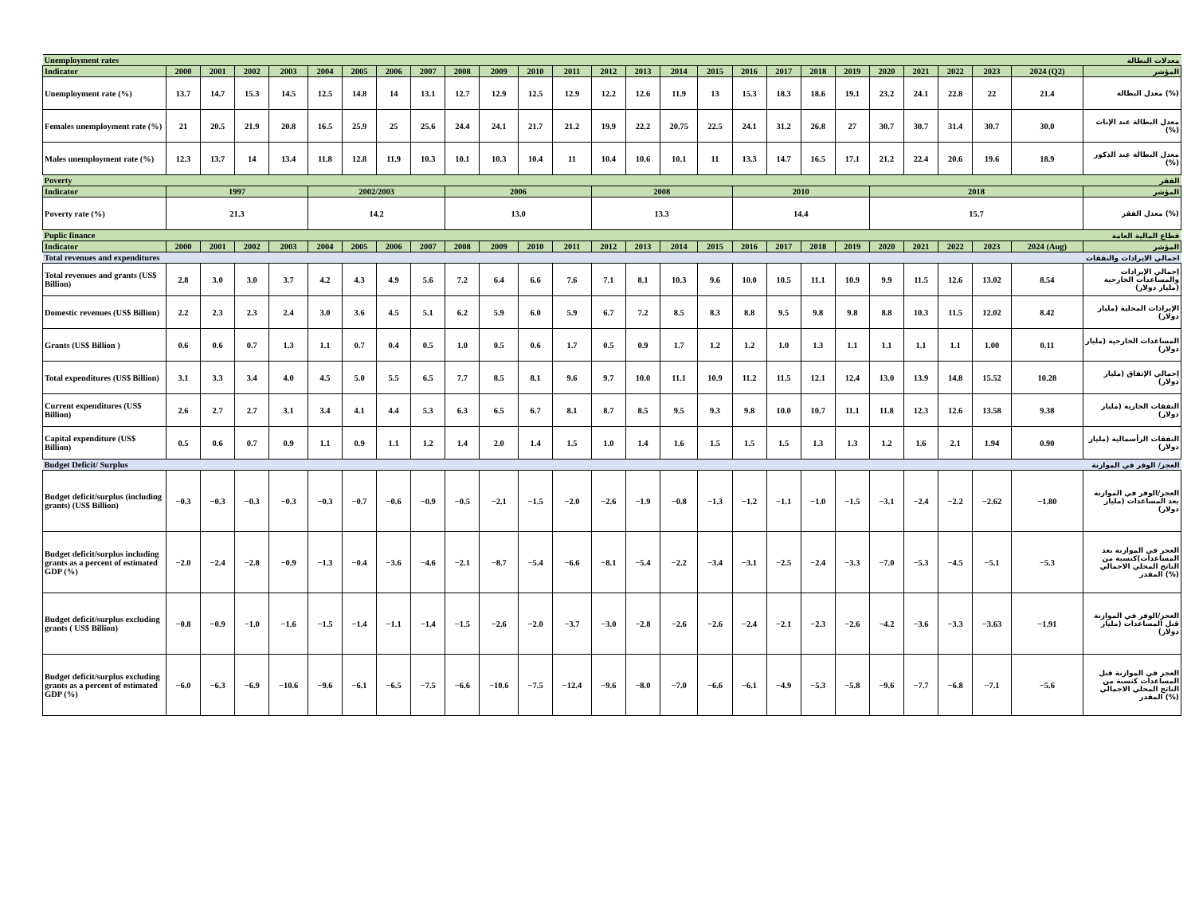| Unemployment rates | | | | | | | | | | | | | معدلات البطالة | | | | | | | | | | | | | |
| Indicator | 2000 | 2001 | 2002 | 2003 | 2004 | 2005 | 2006 | 2007 | 2008 | 2009 | 2010 | 2011 | 2012 | 2013 | 2014 | 2015 | 2016 | 2017 | 2018 | 2019 | 2020 | 2021 | 2022 | 2023 | 2024 (Q2) | المؤشر |
| Unemployment rate (%) | 13.7 | 14.7 | 15.3 | 14.5 | 12.5 | 14.8 | 14 | 13.1 | 12.7 | 12.9 | 12.5 | 12.9 | 12.2 | 12.6 | 11.9 | 13 | 15.3 | 18.3 | 18.6 | 19.1 | 23.2 | 24.1 | 22.8 | 22 | 21.4 | معدل البطالة (%) |
| Females unemployment rate (%) | 21 | 20.5 | 21.9 | 20.8 | 16.5 | 25.9 | 25 | 25.6 | 24.4 | 24.1 | 21.7 | 21.2 | 19.9 | 22.2 | 20.75 | 22.5 | 24.1 | 31.2 | 26.8 | 27 | 30.7 | 30.7 | 31.4 | 30.7 | 30.0 | معدل البطالة عند الإناث (%) |
| Males unemployment rate (%) | 12.3 | 13.7 | 14 | 13.4 | 11.8 | 12.8 | 11.9 | 10.3 | 10.1 | 10.3 | 10.4 | 11 | 10.4 | 10.6 | 10.1 | 11 | 13.3 | 14.7 | 16.5 | 17.1 | 21.2 | 22.4 | 20.6 | 19.6 | 18.9 | معدل البطالة عند الذكور (%) |
| Poverty | | | | | | | | | | | | | الفقر | | | | | | | | | | | | | |
| Indicator | 1997 | | | | 2002/2003 | | | | 2006 | | | | 2008 | | | | 2010 | | | | 2018 | | | | | المؤشر |
| Poverty rate (%) | 21.3 | | | | 14.2 | | | | 13.0 | | | | 13.3 | | | | 14.4 | | | | 15.7 | | | | | معدل الفقر (%) |
| Puplic finance | | | | | | | | | | | | | قطاع المالية العامة | | | | | | | | | | | | | |
| Indicator | 2000 | 2001 | 2002 | 2003 | 2004 | 2005 | 2006 | 2007 | 2008 | 2009 | 2010 | 2011 | 2012 | 2013 | 2014 | 2015 | 2016 | 2017 | 2018 | 2019 | 2020 | 2021 | 2022 | 2023 | 2024 (Aug) | المؤشر |
| Total revenues and expenditures | | | | | | | | | | | | | اجمالي الايرادات والنفقات | | | | | | | | | | | | | |
| Total revenues and grants (US$ Billion) | 2.8 | 3.0 | 3.0 | 3.7 | 4.2 | 4.3 | 4.9 | 5.6 | 7.2 | 6.4 | 6.6 | 7.6 | 7.1 | 8.1 | 10.3 | 9.6 | 10.0 | 10.5 | 11.1 | 10.9 | 9.9 | 11.5 | 12.6 | 13.02 | 8.54 | إجمالي الإيرادات والمساعدات الخارجية (مليار دولار) |
| Domestic revenues (US$ Billion) | 2.2 | 2.3 | 2.3 | 2.4 | 3.0 | 3.6 | 4.5 | 5.1 | 6.2 | 5.9 | 6.0 | 5.9 | 6.7 | 7.2 | 8.5 | 8.3 | 8.8 | 9.5 | 9.8 | 9.8 | 8.8 | 10.3 | 11.5 | 12.02 | 8.42 | الإيرادات المحلية (مليار دولار) |
| Grants (US$ Billion ) | 0.6 | 0.6 | 0.7 | 1.3 | 1.1 | 0.7 | 0.4 | 0.5 | 1.0 | 0.5 | 0.6 | 1.7 | 0.5 | 0.9 | 1.7 | 1.2 | 1.2 | 1.0 | 1.3 | 1.1 | 1.1 | 1.1 | 1.1 | 1.00 | 0.11 | المساعدات الخارجية (مليار دولار) |
| Total expenditures (US$ Billion) | 3.1 | 3.3 | 3.4 | 4.0 | 4.5 | 5.0 | 5.5 | 6.5 | 7.7 | 8.5 | 8.1 | 9.6 | 9.7 | 10.0 | 11.1 | 10.9 | 11.2 | 11.5 | 12.1 | 12.4 | 13.0 | 13.9 | 14.8 | 15.52 | 10.28 | إجمالي الإنفاق (مليار دولار) |
| Current expenditures (US$ Billion) | 2.6 | 2.7 | 2.7 | 3.1 | 3.4 | 4.1 | 4.4 | 5.3 | 6.3 | 6.5 | 6.7 | 8.1 | 8.7 | 8.5 | 9.5 | 9.3 | 9.8 | 10.0 | 10.7 | 11.1 | 11.8 | 12.3 | 12.6 | 13.58 | 9.38 | النفقات الجارية (مليار دولار) |
| Capital expenditure (US$ Billion) | 0.5 | 0.6 | 0.7 | 0.9 | 1.1 | 0.9 | 1.1 | 1.2 | 1.4 | 2.0 | 1.4 | 1.5 | 1.0 | 1.4 | 1.6 | 1.5 | 1.5 | 1.5 | 1.3 | 1.3 | 1.2 | 1.6 | 2.1 | 1.94 | 0.90 | النفقات الرأسمالية (مليار دولار) |
| Budget Deficit/ Surplus | | | | | | | | | | | | | العجز/ الوفر في الموازنة | | | | | | | | | | | | | |
| Budget deficit/surplus (including grants) (US$ Billion) | −0.3 | −0.3 | −0.3 | −0.3 | −0.3 | −0.7 | −0.6 | −0.9 | −0.5 | −2.1 | −1.5 | −2.0 | −2.6 | −1.9 | −0.8 | −1.3 | −1.2 | −1.1 | −1.0 | −1.5 | −3.1 | −2.4 | −2.2 | −2.62 | −1.80 | العجز/الوفر في الموازنة بعد المساعدات (مليار دولار) |
| Budget deficit/surplus including grants as a percent of estimated GDP (%) | −2.0 | −2.4 | −2.8 | −0.9 | −1.3 | −0.4 | −3.6 | −4.6 | −2.1 | −8.7 | −5.4 | −6.6 | −8.1 | −5.4 | −2.2 | −3.4 | −3.1 | −2.5 | −2.4 | −3.3 | −7.0 | −5.3 | −4.5 | −5.1 | −5.3 | العجز في الموازنة بعد المساعدات)كنسبة من الناتج المحلي الاجمالي المقدر (%) |
| Budget deficit/surplus excluding grants ( US$ Billion) | −0.8 | −0.9 | −1.0 | −1.6 | −1.5 | −1.4 | −1.1 | −1.4 | −1.5 | −2.6 | −2.0 | −3.7 | −3.0 | −2.8 | −2.6 | −2.6 | −2.4 | −2.1 | −2.3 | −2.6 | −4.2 | −3.6 | −3.3 | −3.63 | −1.91 | العجز/الوفر في الموازنة قبل المساعدات (مليار دولار) |
| Budget deficit/surplus excluding grants as a percent of estimated GDP (%) | −6.0 | −6.3 | −6.9 | −10.6 | −9.6 | −6.1 | −6.5 | −7.5 | −6.6 | −10.6 | −7.5 | −12.4 | −9.6 | −8.0 | −7.0 | −6.6 | −6.1 | −4.9 | −5.3 | −5.8 | −9.6 | −7.7 | −6.8 | −7.1 | −5.6 | العجز في الموازنة قبل المساعدات كنسبة من الناتج المحلي الاجمالي المقدر (%) |